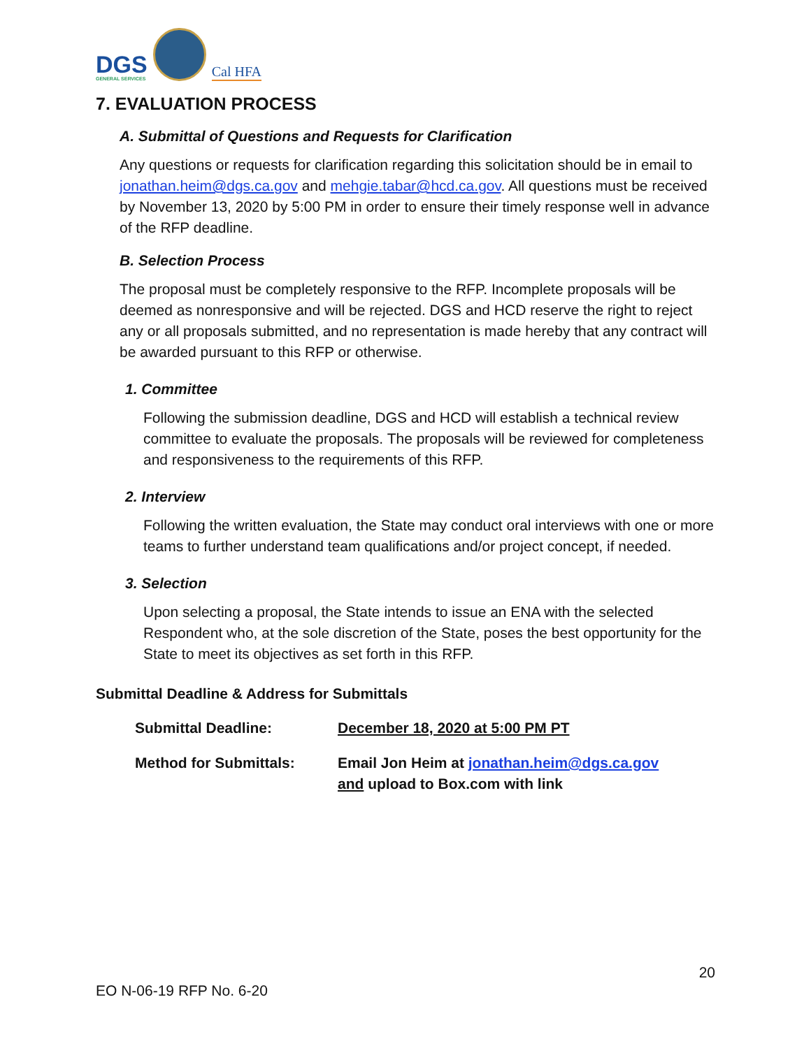DGS
GENERAL SERVICES
Cal HFA
7. EVALUATION PROCESS
A. Submittal of Questions and Requests for Clarification
Any questions or requests for clarification regarding this solicitation should be in email to jonathan.heim@dgs.ca.gov and mehgie.tabar@hcd.ca.gov. All questions must be received by November 13, 2020 by 5:00 PM in order to ensure their timely response well in advance of the RFP deadline.
B. Selection Process
The proposal must be completely responsive to the RFP. Incomplete proposals will be deemed as nonresponsive and will be rejected. DGS and HCD reserve the right to reject any or all proposals submitted, and no representation is made hereby that any contract will be awarded pursuant to this RFP or otherwise.
1. Committee
Following the submission deadline, DGS and HCD will establish a technical review committee to evaluate the proposals. The proposals will be reviewed for completeness and responsiveness to the requirements of this RFP.
2. Interview
Following the written evaluation, the State may conduct oral interviews with one or more teams to further understand team qualifications and/or project concept, if needed.
3. Selection
Upon selecting a proposal, the State intends to issue an ENA with the selected Respondent who, at the sole discretion of the State, poses the best opportunity for the State to meet its objectives as set forth in this RFP.
Submittal Deadline & Address for Submittals
| Submittal Deadline: | December 18, 2020 at 5:00 PM PT |
| Method for Submittals: | Email Jon Heim at jonathan.heim@dgs.ca.gov and upload to Box.com with link |
20
EO N-06-19 RFP No. 6-20